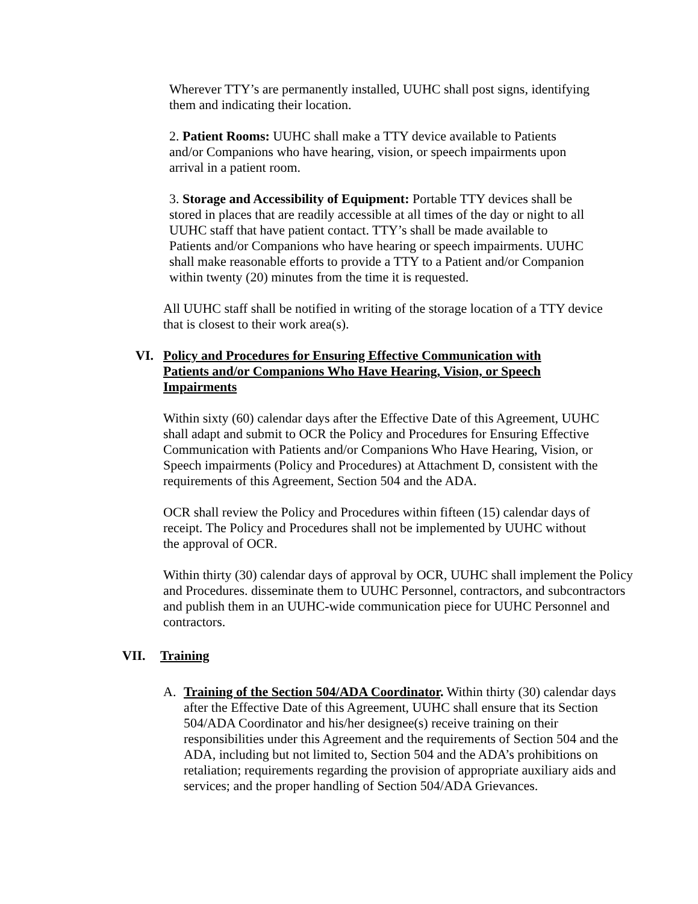Wherever TTY’s are permanently installed, UUHC shall post signs, identifying them and indicating their location.
2. Patient Rooms: UUHC shall make a TTY device available to Patients and/or Companions who have hearing, vision, or speech impairments upon arrival in a patient room.
3. Storage and Accessibility of Equipment: Portable TTY devices shall be stored in places that are readily accessible at all times of the day or night to all UUHC staff that have patient contact. TTY’s shall be made available to Patients and/or Companions who have hearing or speech impairments. UUHC shall make reasonable efforts to provide a TTY to a Patient and/or Companion within twenty (20) minutes from the time it is requested.
All UUHC staff shall be notified in writing of the storage location of a TTY device that is closest to their work area(s).
VI. Policy and Procedures for Ensuring Effective Communication with Patients and/or Companions Who Have Hearing, Vision, or Speech Impairments
Within sixty (60) calendar days after the Effective Date of this Agreement, UUHC shall adapt and submit to OCR the Policy and Procedures for Ensuring Effective Communication with Patients and/or Companions Who Have Hearing, Vision, or Speech impairments (Policy and Procedures) at Attachment D, consistent with the requirements of this Agreement, Section 504 and the ADA.
OCR shall review the Policy and Procedures within fifteen (15) calendar days of receipt. The Policy and Procedures shall not be implemented by UUHC without the approval of OCR.
Within thirty (30) calendar days of approval by OCR, UUHC shall implement the Policy and Procedures. disseminate them to UUHC Personnel, contractors, and subcontractors and publish them in an UUHC-wide communication piece for UUHC Personnel and contractors.
VII. Training
A. Training of the Section 504/ADA Coordinator. Within thirty (30) calendar days after the Effective Date of this Agreement, UUHC shall ensure that its Section 504/ADA Coordinator and his/her designee(s) receive training on their responsibilities under this Agreement and the requirements of Section 504 and the ADA, including but not limited to, Section 504 and the ADA’s prohibitions on retaliation; requirements regarding the provision of appropriate auxiliary aids and services; and the proper handling of Section 504/ADA Grievances.